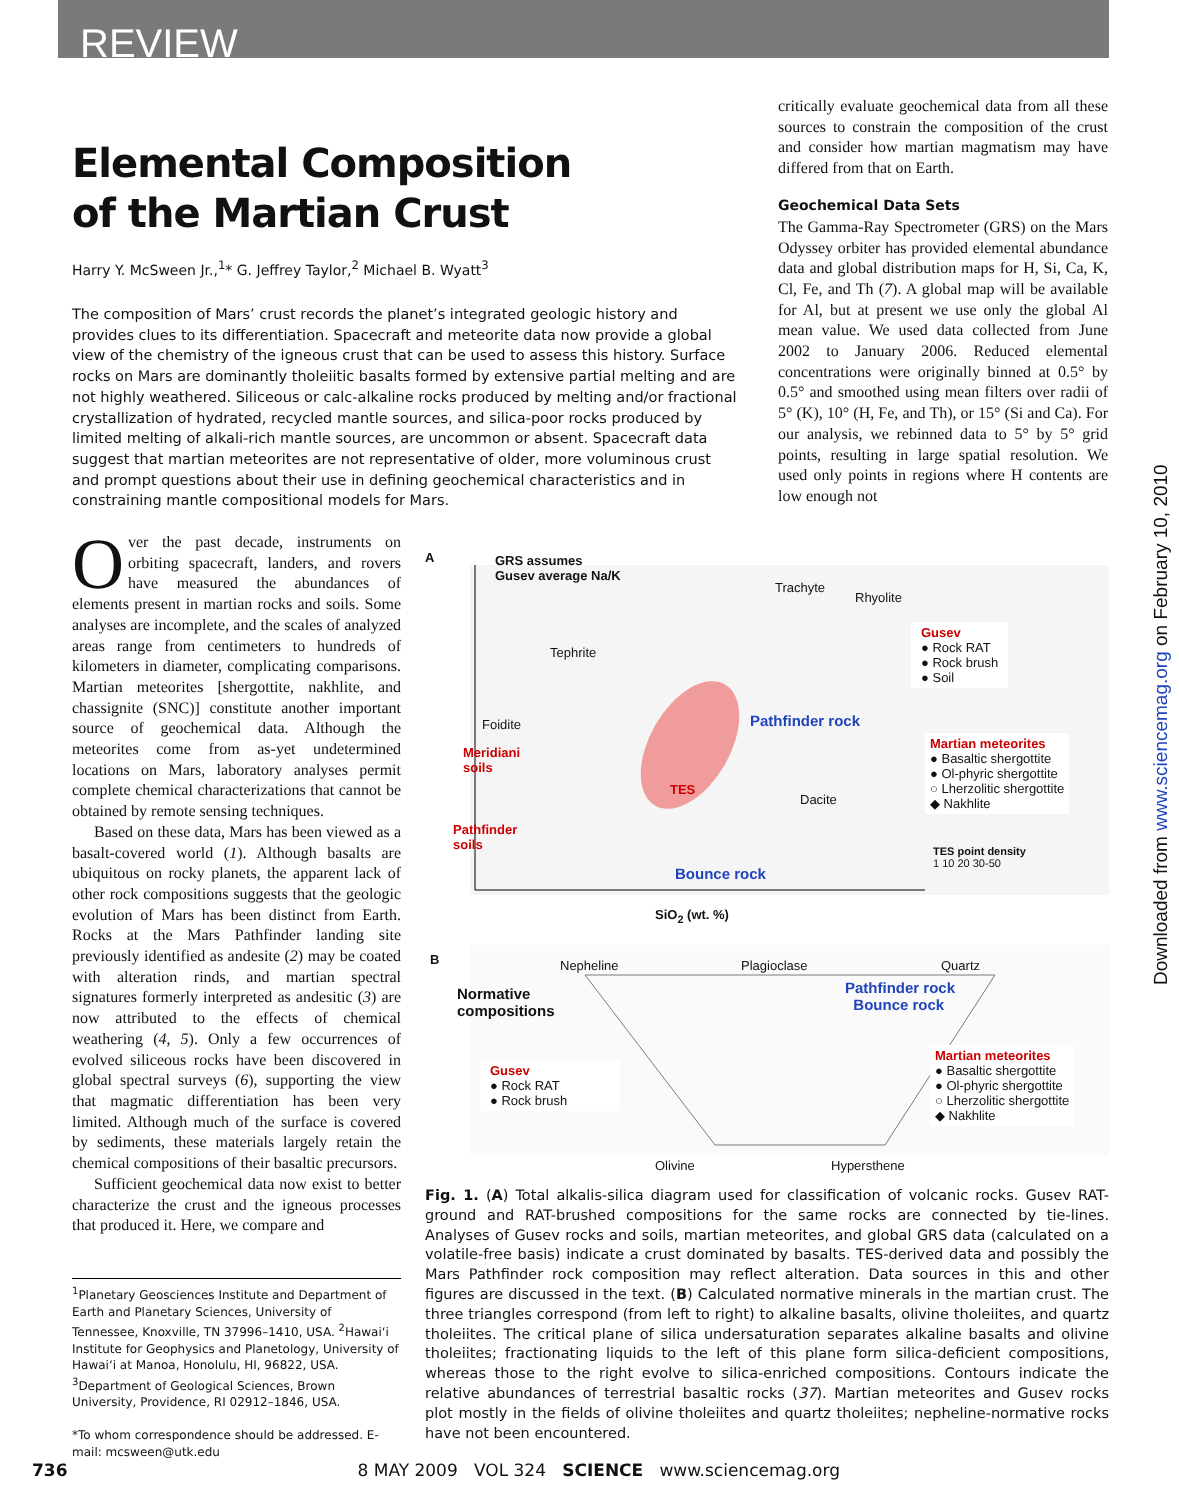REVIEW
Elemental Composition
of the Martian Crust
Harry Y. McSween Jr.,<sup>1</sup>* G. Jeffrey Taylor,<sup>2</sup> Michael B. Wyatt<sup>3</sup>
The composition of Mars’ crust records the planet’s integrated geologic history and provides clues to its differentiation. Spacecraft and meteorite data now provide a global view of the chemistry of the igneous crust that can be used to assess this history. Surface rocks on Mars are dominantly tholeiitic basalts formed by extensive partial melting and are not highly weathered. Siliceous or calc-alkaline rocks produced by melting and/or fractional crystallization of hydrated, recycled mantle sources, and silica-poor rocks produced by limited melting of alkali-rich mantle sources, are uncommon or absent. Spacecraft data suggest that martian meteorites are not representative of older, more voluminous crust and prompt questions about their use in defining geochemical characteristics and in constraining mantle compositional models for Mars.
critically evaluate geochemical data from all these sources to constrain the composition of the crust and consider how martian magmatism may have differed from that on Earth.
Geochemical Data Sets
The Gamma-Ray Spectrometer (GRS) on the Mars Odyssey orbiter has provided elemental abundance data and global distribution maps for H, Si, Ca, K, Cl, Fe, and Th (7). A global map will be available for Al, but at present we use only the global Al mean value. We used data collected from June 2002 to January 2006. Reduced elemental concentrations were originally binned at 0.5° by 0.5° and smoothed using mean filters over radii of 5° (K), 10° (H, Fe, and Th), or 15° (Si and Ca). For our analysis, we rebinned data to 5° by 5° grid points, resulting in large spatial resolution. We used only points in regions where H contents are low enough not
Over the past decade, instruments on orbiting spacecraft, landers, and rovers have measured the abundances of elements present in martian rocks and soils. Some analyses are incomplete, and the scales of analyzed areas range from centimeters to hundreds of kilometers in diameter, complicating comparisons. Martian meteorites [shergottite, nakhlite, and chassignite (SNC)] constitute another important source of geochemical data. Although the meteorites come from as-yet undetermined locations on Mars, laboratory analyses permit complete chemical characterizations that cannot be obtained by remote sensing techniques.
Based on these data, Mars has been viewed as a basalt-covered world (1). Although basalts are ubiquitous on rocky planets, the apparent lack of other rock compositions suggests that the geologic evolution of Mars has been distinct from Earth. Rocks at the Mars Pathfinder landing site previously identified as andesite (2) may be coated with alteration rinds, and martian spectral signatures formerly interpreted as andesitic (3) are now attributed to the effects of chemical weathering (4, 5). Only a few occurrences of evolved siliceous rocks have been discovered in global spectral surveys (6), supporting the view that magmatic differentiation has been very limited. Although much of the surface is covered by sediments, these materials largely retain the chemical compositions of their basaltic precursors.
Sufficient geochemical data now exist to better characterize the crust and the igneous processes that produced it. Here, we compare and
<sup>1</sup> Planetary Geosciences Institute and Department of Earth and Planetary Sciences, University of Tennessee, Knoxville, TN 37996–1410, USA. <sup>2</sup>Hawai‘i Institute for Geophysics and Planetology, University of Hawai‘i at Manoa, Honolulu, HI, 96822, USA. <sup>3</sup>Department of Geological Sciences, Brown University, Providence, RI 02912–1846, USA.
*To whom correspondence should be addressed. E-mail: mcsween@utk.edu
A
GRS assumes
Gusev average Na/K
Trachyte
Rhyolite
Tephrite
Foidite
Meridiani
soils
Pathfinder rock
TES
Dacite
Pathfinder
soils
Bounce rock
SiO<sub>2</sub> (wt. %)
Gusev
● Rock RAT
● Rock brush
● Soil
Martian meteorites
● Basaltic shergottite
● Ol-phyric shergottite
○ Lherzolitic shergottite
◆ Nakhlite
TES point density
1 10 20 30-50
B Nepheline Plagioclase Quartz
Normative
compositions
Pathfinder rock
Bounce rock
Gusev
● Rock RAT
● Rock brush
Martian meteorites
● Basaltic shergottite
● Ol-phyric shergottite
○ Lherzolitic shergottite
◆ Nakhlite
Olivine Hypersthene
Fig. 1. (A) Total alkalis-silica diagram used for classification of volcanic rocks. Gusev RAT-ground and RAT-brushed compositions for the same rocks are connected by tie-lines. Analyses of Gusev rocks and soils, martian meteorites, and global GRS data (calculated on a volatile-free basis) indicate a crust dominated by basalts. TES-derived data and possibly the Mars Pathfinder rock composition may reflect alteration. Data sources in this and other figures are discussed in the text. (B) Calculated normative minerals in the martian crust. The three triangles correspond (from left to right) to alkaline basalts, olivine tholeiites, and quartz tholeiites. The critical plane of silica undersaturation separates alkaline basalts and olivine tholeiites; fractionating liquids to the left of this plane form silica-deficient compositions, whereas those to the right evolve to silica-enriched compositions. Contours indicate the relative abundances of terrestrial basaltic rocks (37). Martian meteorites and Gusev rocks plot mostly in the fields of olivine tholeiites and quartz tholeiites; nepheline-normative rocks have not been encountered.
Downloaded from www.sciencemag.org on February 10, 2010
736 8 MAY 2009 VOL 324 SCIENCE www.sciencemag.org